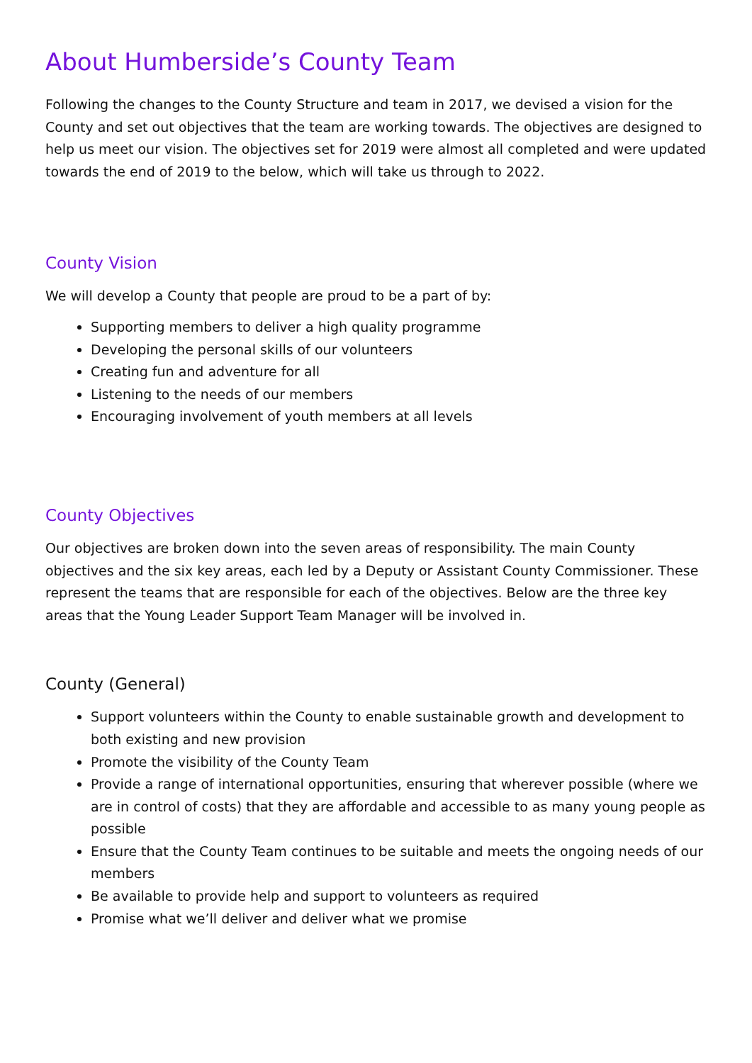About Humberside’s County Team
Following the changes to the County Structure and team in 2017, we devised a vision for the County and set out objectives that the team are working towards. The objectives are designed to help us meet our vision. The objectives set for 2019 were almost all completed and were updated towards the end of 2019 to the below, which will take us through to 2022.
County Vision
We will develop a County that people are proud to be a part of by:
Supporting members to deliver a high quality programme
Developing the personal skills of our volunteers
Creating fun and adventure for all
Listening to the needs of our members
Encouraging involvement of youth members at all levels
County Objectives
Our objectives are broken down into the seven areas of responsibility. The main County objectives and the six key areas, each led by a Deputy or Assistant County Commissioner. These represent the teams that are responsible for each of the objectives. Below are the three key areas that the Young Leader Support Team Manager will be involved in.
County (General)
Support volunteers within the County to enable sustainable growth and development to both existing and new provision
Promote the visibility of the County Team
Provide a range of international opportunities, ensuring that wherever possible (where we are in control of costs) that they are affordable and accessible to as many young people as possible
Ensure that the County Team continues to be suitable and meets the ongoing needs of our members
Be available to provide help and support to volunteers as required
Promise what we’ll deliver and deliver what we promise